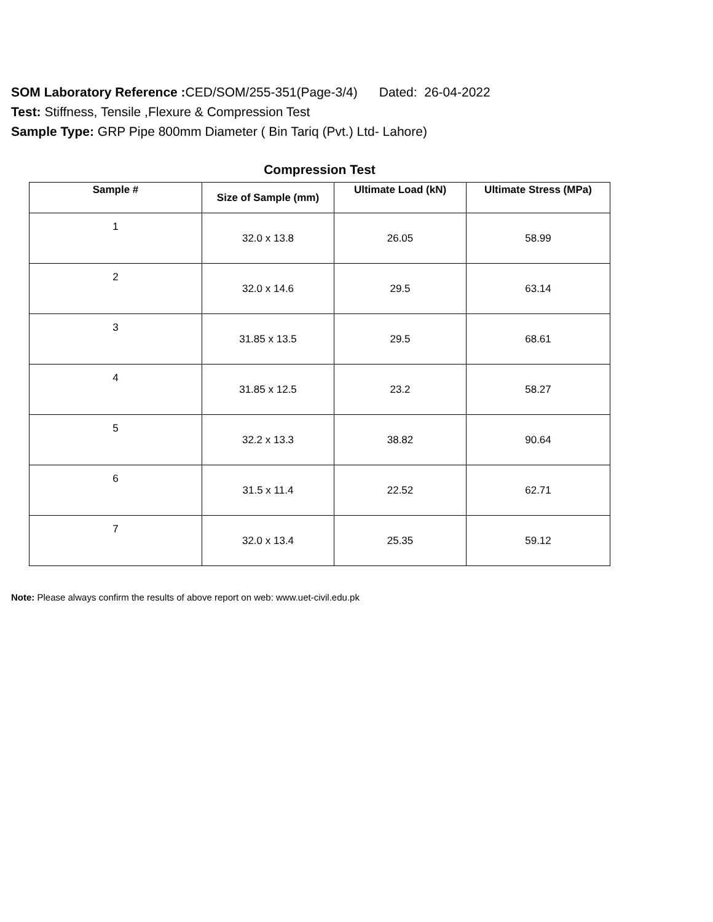SOM Laboratory Reference : CED/SOM/255-351(Page-3/4) Dated: 26-04-2022
Test: Stiffness, Tensile ,Flexure & Compression Test
Sample Type: GRP Pipe 800mm Diameter ( Bin Tariq (Pvt.) Ltd- Lahore)
Compression Test
| Sample # | Size of Sample (mm) | Ultimate Load (kN) | Ultimate Stress (MPa) |
| --- | --- | --- | --- |
| 1 | 32.0 x 13.8 | 26.05 | 58.99 |
| 2 | 32.0 x 14.6 | 29.5 | 63.14 |
| 3 | 31.85 x 13.5 | 29.5 | 68.61 |
| 4 | 31.85 x 12.5 | 23.2 | 58.27 |
| 5 | 32.2 x 13.3 | 38.82 | 90.64 |
| 6 | 31.5 x 11.4 | 22.52 | 62.71 |
| 7 | 32.0 x 13.4 | 25.35 | 59.12 |
Note: Please always confirm the results of above report on web: www.uet-civil.edu.pk